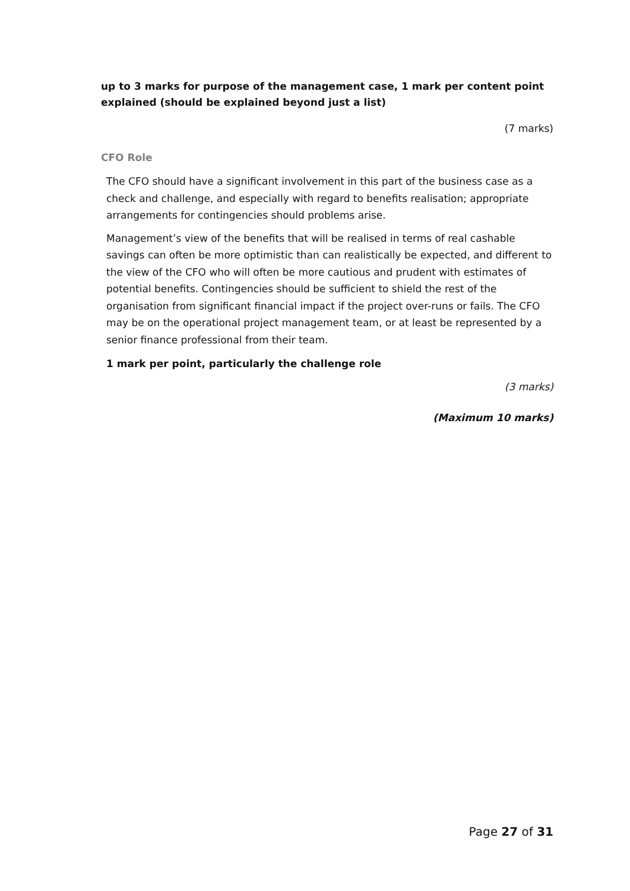up to 3 marks for purpose of the management case, 1 mark per content point explained (should be explained beyond just a list)
(7 marks)
CFO Role
The CFO should have a significant involvement in this part of the business case as a check and challenge, and especially with regard to benefits realisation; appropriate arrangements for contingencies should problems arise.
Management’s view of the benefits that will be realised in terms of real cashable savings can often be more optimistic than can realistically be expected, and different to the view of the CFO who will often be more cautious and prudent with estimates of potential benefits. Contingencies should be sufficient to shield the rest of the organisation from significant financial impact if the project over-runs or fails. The CFO may be on the operational project management team, or at least be represented by a senior finance professional from their team.
1 mark per point, particularly the challenge role
(3 marks)
(Maximum 10 marks)
Page 27 of 31